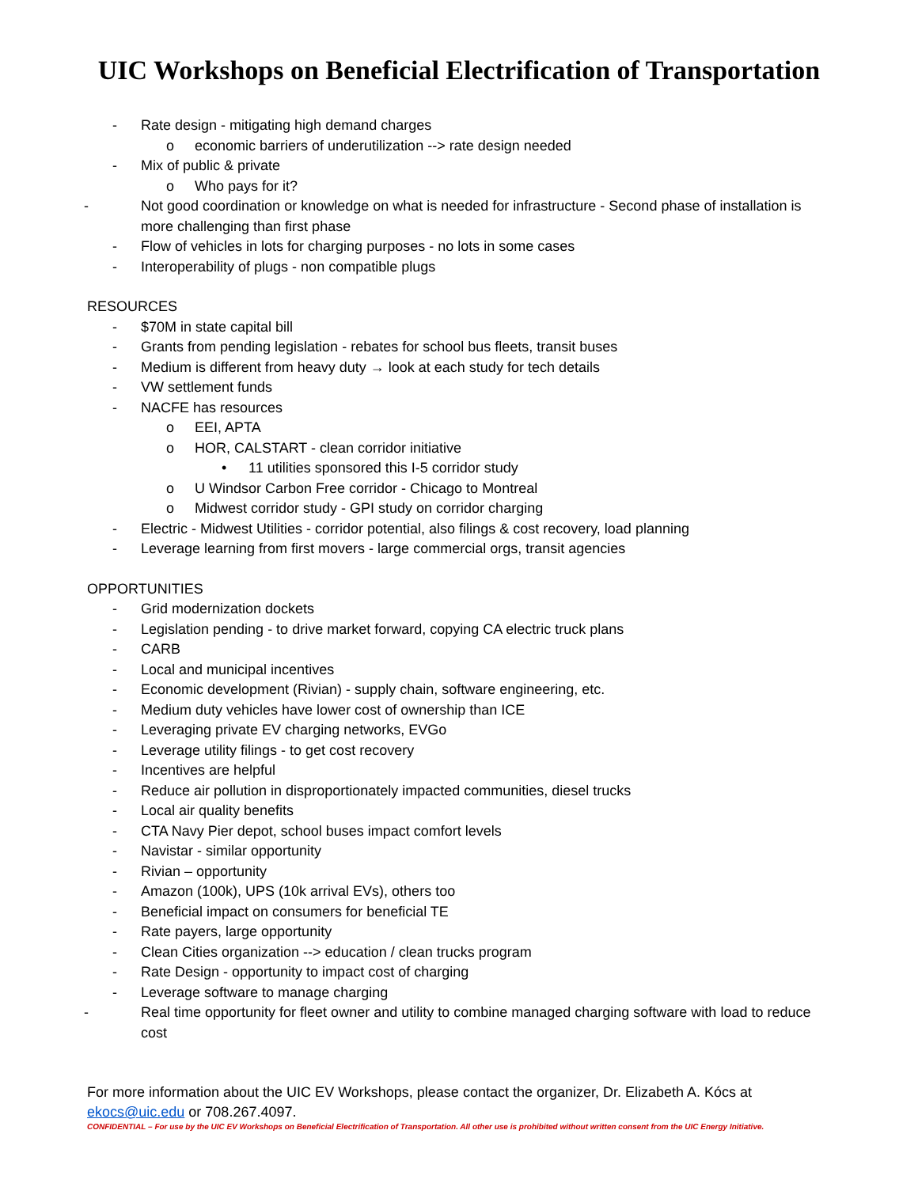UIC Workshops on Beneficial Electrification of Transportation
- Rate design - mitigating high demand charges
o economic barriers of underutilization --> rate design needed
- Mix of public & private
o Who pays for it?
- Not good coordination or knowledge on what is needed for infrastructure - Second phase of installation is more challenging than first phase
- Flow of vehicles in lots for charging purposes - no lots in some cases
- Interoperability of plugs - non compatible plugs
RESOURCES
- $70M in state capital bill
- Grants from pending legislation - rebates for school bus fleets, transit buses
- Medium is different from heavy duty → look at each study for tech details
- VW settlement funds
- NACFE has resources
o EEI, APTA
o HOR, CALSTART - clean corridor initiative
• 11 utilities sponsored this I-5 corridor study
o U Windsor Carbon Free corridor - Chicago to Montreal
o Midwest corridor study - GPI study on corridor charging
- Electric - Midwest Utilities - corridor potential, also filings & cost recovery, load planning
- Leverage learning from first movers - large commercial orgs, transit agencies
OPPORTUNITIES
- Grid modernization dockets
- Legislation pending - to drive market forward, copying CA electric truck plans
- CARB
- Local and municipal incentives
- Economic development (Rivian) - supply chain, software engineering, etc.
- Medium duty vehicles have lower cost of ownership than ICE
- Leveraging private EV charging networks, EVGo
- Leverage utility filings - to get cost recovery
- Incentives are helpful
- Reduce air pollution in disproportionately impacted communities, diesel trucks
- Local air quality benefits
- CTA Navy Pier depot, school buses impact comfort levels
- Navistar - similar opportunity
- Rivian – opportunity
- Amazon (100k), UPS (10k arrival EVs), others too
- Beneficial impact on consumers for beneficial TE
- Rate payers, large opportunity
- Clean Cities organization --> education / clean trucks program
- Rate Design - opportunity to impact cost of charging
- Leverage software to manage charging
- Real time opportunity for fleet owner and utility to combine managed charging software with load to reduce cost
For more information about the UIC EV Workshops, please contact the organizer, Dr. Elizabeth A. Kócs at ekocs@uic.edu or 708.267.4097.
CONFIDENTIAL – For use by the UIC EV Workshops on Beneficial Electrification of Transportation. All other use is prohibited without written consent from the UIC Energy Initiative.